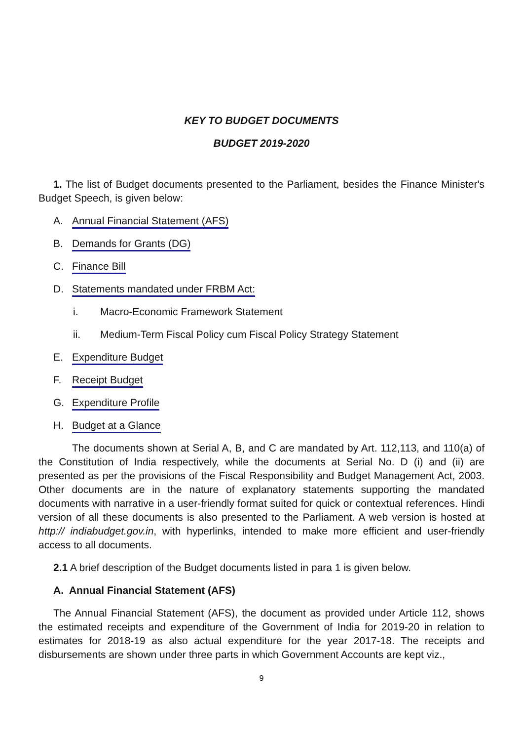KEY TO BUDGET DOCUMENTS
BUDGET 2019-2020
1. The list of Budget documents presented to the Parliament, besides the Finance Minister's Budget Speech, is given below:
A. Annual Financial Statement (AFS)
B. Demands for Grants (DG)
C. Finance Bill
D. Statements mandated under FRBM Act:
i. Macro-Economic Framework Statement
ii. Medium-Term Fiscal Policy cum Fiscal Policy Strategy Statement
E. Expenditure Budget
F. Receipt Budget
G. Expenditure Profile
H. Budget at a Glance
The documents shown at Serial A, B, and C are mandated by Art. 112,113, and 110(a) of the Constitution of India respectively, while the documents at Serial No. D (i) and (ii) are presented as per the provisions of the Fiscal Responsibility and Budget Management Act, 2003. Other documents are in the nature of explanatory statements supporting the mandated documents with narrative in a user-friendly format suited for quick or contextual references. Hindi version of all these documents is also presented to the Parliament. A web version is hosted at http:// indiabudget.gov.in, with hyperlinks, intended to make more efficient and user-friendly access to all documents.
2.1 A brief description of the Budget documents listed in para 1 is given below.
A. Annual Financial Statement (AFS)
The Annual Financial Statement (AFS), the document as provided under Article 112, shows the estimated receipts and expenditure of the Government of India for 2019-20 in relation to estimates for 2018-19 as also actual expenditure for the year 2017-18. The receipts and disbursements are shown under three parts in which Government Accounts are kept viz.,
9